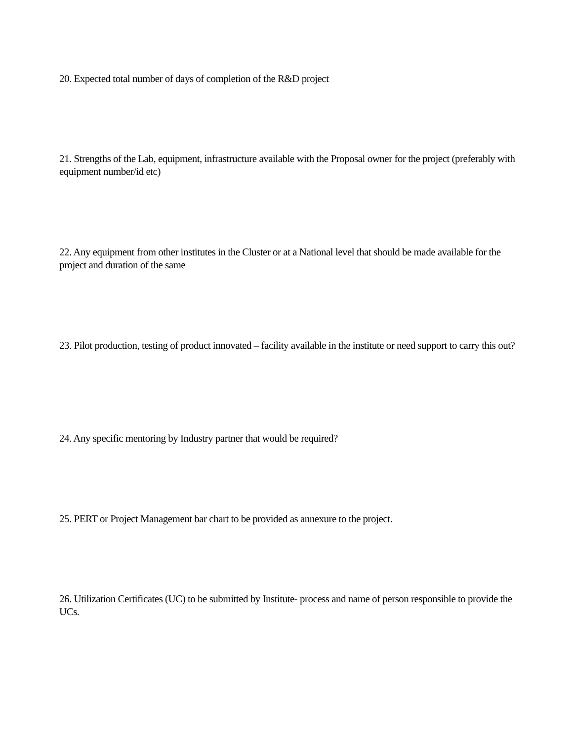20. Expected total number of days of completion of the R&D project
21. Strengths of the Lab, equipment, infrastructure available with the Proposal owner for the project (preferably with equipment number/id etc)
22. Any equipment from other institutes in the Cluster or at a National level that should be made available for the project and duration of the same
23. Pilot production, testing of product innovated – facility available in the institute or need support to carry this out?
24. Any specific mentoring by Industry partner that would be required?
25. PERT or Project Management bar chart to be provided as annexure to the project.
26. Utilization Certificates (UC) to be submitted by Institute- process and name of person responsible to provide the UCs.